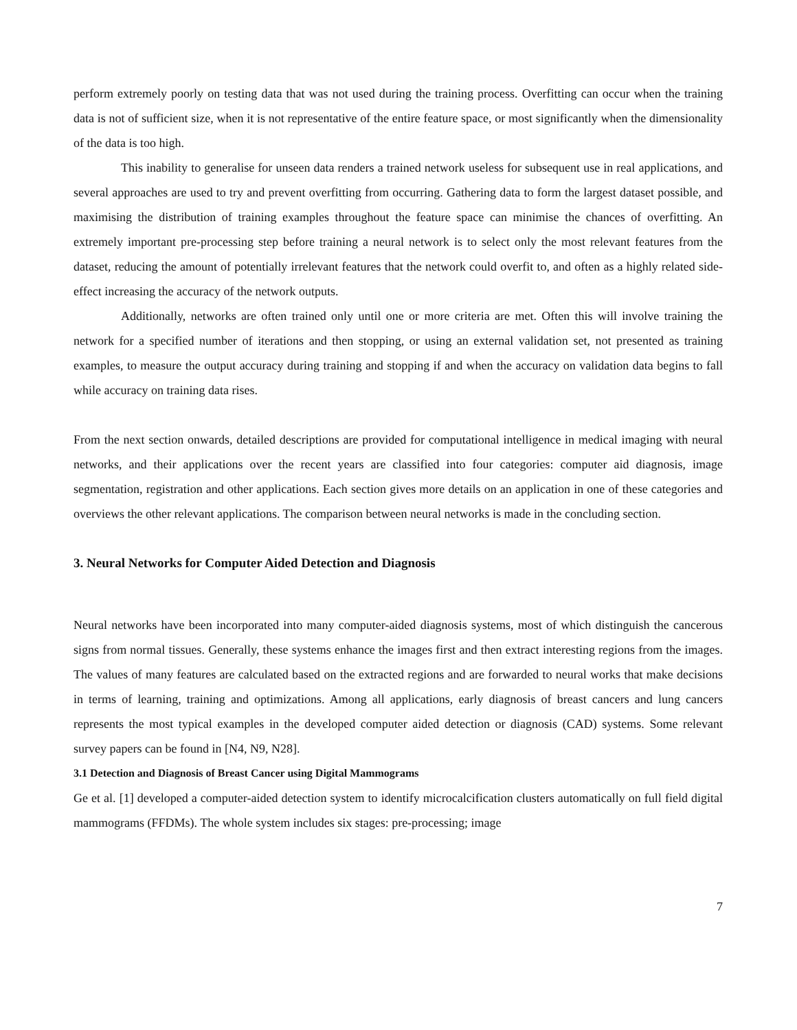perform extremely poorly on testing data that was not used during the training process. Overfitting can occur when the training data is not of sufficient size, when it is not representative of the entire feature space, or most significantly when the dimensionality of the data is too high.
This inability to generalise for unseen data renders a trained network useless for subsequent use in real applications, and several approaches are used to try and prevent overfitting from occurring. Gathering data to form the largest dataset possible, and maximising the distribution of training examples throughout the feature space can minimise the chances of overfitting. An extremely important pre-processing step before training a neural network is to select only the most relevant features from the dataset, reducing the amount of potentially irrelevant features that the network could overfit to, and often as a highly related side-effect increasing the accuracy of the network outputs.
Additionally, networks are often trained only until one or more criteria are met. Often this will involve training the network for a specified number of iterations and then stopping, or using an external validation set, not presented as training examples, to measure the output accuracy during training and stopping if and when the accuracy on validation data begins to fall while accuracy on training data rises.
From the next section onwards, detailed descriptions are provided for computational intelligence in medical imaging with neural networks, and their applications over the recent years are classified into four categories: computer aid diagnosis, image segmentation, registration and other applications. Each section gives more details on an application in one of these categories and overviews the other relevant applications. The comparison between neural networks is made in the concluding section.
3. Neural Networks for Computer Aided Detection and Diagnosis
Neural networks have been incorporated into many computer-aided diagnosis systems, most of which distinguish the cancerous signs from normal tissues. Generally, these systems enhance the images first and then extract interesting regions from the images. The values of many features are calculated based on the extracted regions and are forwarded to neural works that make decisions in terms of learning, training and optimizations. Among all applications, early diagnosis of breast cancers and lung cancers represents the most typical examples in the developed computer aided detection or diagnosis (CAD) systems. Some relevant survey papers can be found in [N4, N9, N28].
3.1 Detection and Diagnosis of Breast Cancer using Digital Mammograms
Ge et al. [1] developed a computer-aided detection system to identify microcalcification clusters automatically on full field digital mammograms (FFDMs). The whole system includes six stages: pre-processing; image
7